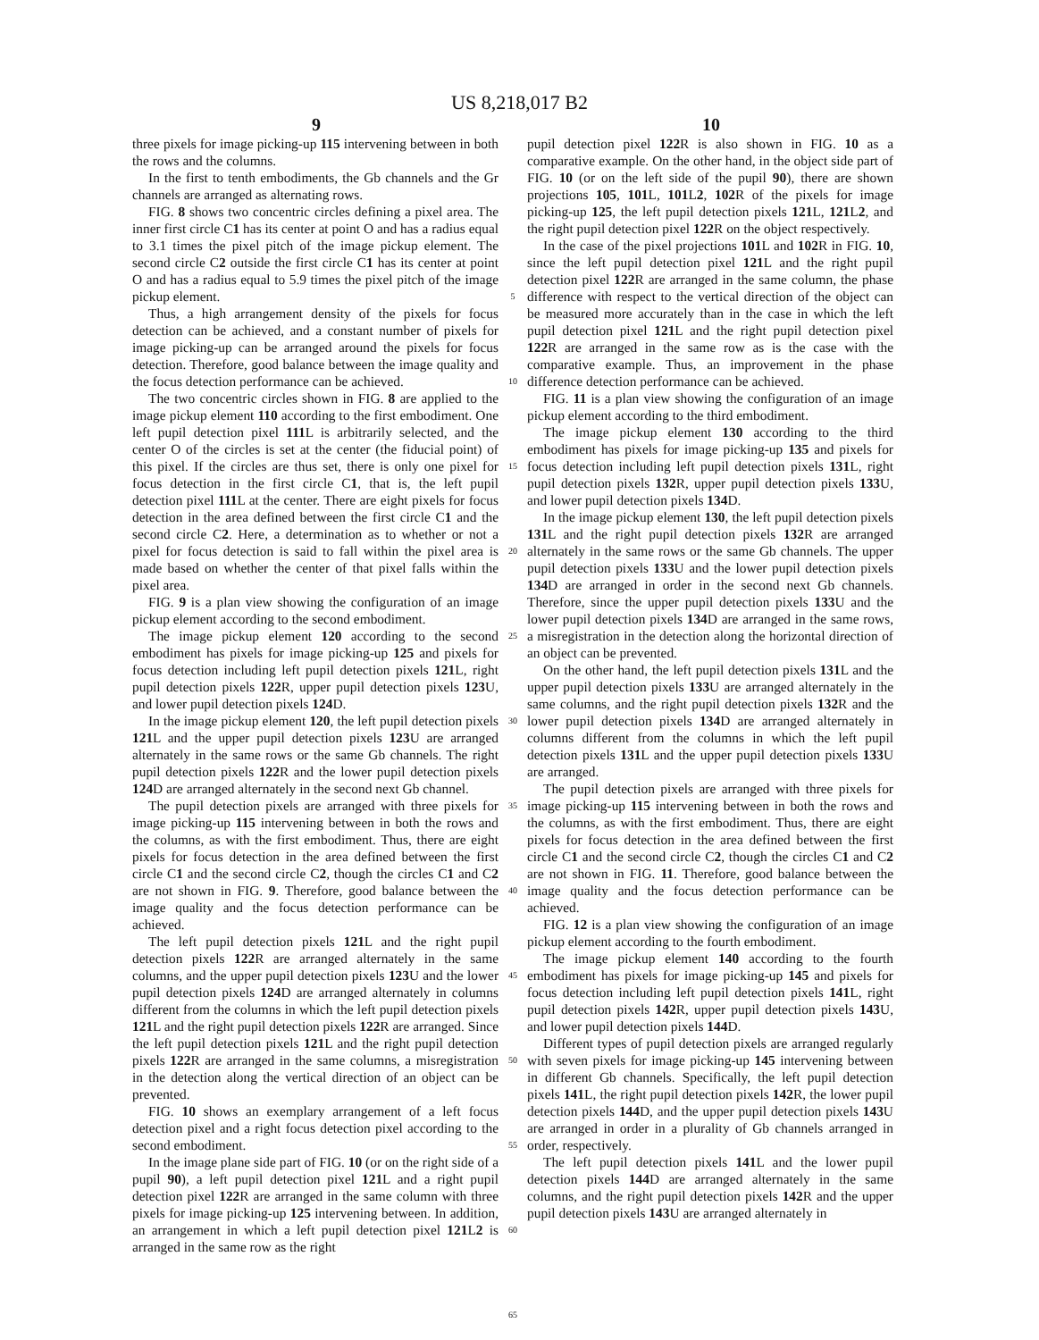US 8,218,017 B2
9 10
three pixels for image picking-up 115 intervening between in both the rows and the columns.
In the first to tenth embodiments, the Gb channels and the Gr channels are arranged as alternating rows.
FIG. 8 shows two concentric circles defining a pixel area. The inner first circle C1 has its center at point O and has a radius equal to 3.1 times the pixel pitch of the image pickup element. The second circle C2 outside the first circle C1 has its center at point O and has a radius equal to 5.9 times the pixel pitch of the image pickup element.
Thus, a high arrangement density of the pixels for focus detection can be achieved, and a constant number of pixels for image picking-up can be arranged around the pixels for focus detection. Therefore, good balance between the image quality and the focus detection performance can be achieved.
The two concentric circles shown in FIG. 8 are applied to the image pickup element 110 according to the first embodiment. One left pupil detection pixel 111 L is arbitrarily selected, and the center O of the circles is set at the center (the fiducial point) of this pixel. If the circles are thus set, there is only one pixel for focus detection in the first circle C1, that is, the left pupil detection pixel 111 L at the center. There are eight pixels for focus detection in the area defined between the first circle C1 and the second circle C2. Here, a determination as to whether or not a pixel for focus detection is said to fall within the pixel area is made based on whether the center of that pixel falls within the pixel area.
FIG. 9 is a plan view showing the configuration of an image pickup element according to the second embodiment.
The image pickup element 120 according to the second embodiment has pixels for image picking-up 125 and pixels for focus detection including left pupil detection pixels 121 L, right pupil detection pixels 122 R, upper pupil detection pixels 123 U, and lower pupil detection pixels 124 D.
In the image pickup element 120, the left pupil detection pixels 121 L and the upper pupil detection pixels 123 U are arranged alternately in the same rows or the same Gb channels. The right pupil detection pixels 122 R and the lower pupil detection pixels 124 D are arranged alternately in the second next Gb channel.
The pupil detection pixels are arranged with three pixels for image picking-up 115 intervening between in both the rows and the columns, as with the first embodiment. Thus, there are eight pixels for focus detection in the area defined between the first circle C1 and the second circle C2, though the circles C1 and C2 are not shown in FIG. 9. Therefore, good balance between the image quality and the focus detection performance can be achieved.
The left pupil detection pixels 121 L and the right pupil detection pixels 122 R are arranged alternately in the same columns, and the upper pupil detection pixels 123 U and the lower pupil detection pixels 124 D are arranged alternately in columns different from the columns in which the left pupil detection pixels 121 L and the right pupil detection pixels 122 R are arranged. Since the left pupil detection pixels 121 L and the right pupil detection pixels 122 R are arranged in the same columns, a misregistration in the detection along the vertical direction of an object can be prevented.
FIG. 10 shows an exemplary arrangement of a left focus detection pixel and a right focus detection pixel according to the second embodiment.
In the image plane side part of FIG. 10 (or on the right side of a pupil 90), a left pupil detection pixel 121 L and a right pupil detection pixel 122 R are arranged in the same column with three pixels for image picking-up 125 intervening between. In addition, an arrangement in which a left pupil detection pixel 121 L2 is arranged in the same row as the right
5
10
15
20
25
30
35
40
45
50
55
60
65
pupil detection pixel 122 R is also shown in FIG. 10 as a comparative example. On the other hand, in the object side part of FIG. 10 (or on the left side of the pupil 90), there are shown projections 105, 101 L, 101 L2, 102 R of the pixels for image picking-up 125, the left pupil detection pixels 121 L, 121 L2, and the right pupil detection pixel 122 R on the object respectively.
In the case of the pixel projections 101 L and 102 R in FIG. 10, since the left pupil detection pixel 121 L and the right pupil detection pixel 122 R are arranged in the same column, the phase difference with respect to the vertical direction of the object can be measured more accurately than in the case in which the left pupil detection pixel 121 L and the right pupil detection pixel 122 R are arranged in the same row as is the case with the comparative example. Thus, an improvement in the phase difference detection performance can be achieved.
FIG. 11 is a plan view showing the configuration of an image pickup element according to the third embodiment.
The image pickup element 130 according to the third embodiment has pixels for image picking-up 135 and pixels for focus detection including left pupil detection pixels 131 L, right pupil detection pixels 132 R, upper pupil detection pixels 133 U, and lower pupil detection pixels 134 D.
In the image pickup element 130, the left pupil detection pixels 131 L and the right pupil detection pixels 132 R are arranged alternately in the same rows or the same Gb channels. The upper pupil detection pixels 133 U and the lower pupil detection pixels 134 D are arranged in order in the second next Gb channels. Therefore, since the upper pupil detection pixels 133 U and the lower pupil detection pixels 134 D are arranged in the same rows, a misregistration in the detection along the horizontal direction of an object can be prevented.
On the other hand, the left pupil detection pixels 131 L and the upper pupil detection pixels 133 U are arranged alternately in the same columns, and the right pupil detection pixels 132 R and the lower pupil detection pixels 134 D are arranged alternately in columns different from the columns in which the left pupil detection pixels 131 L and the upper pupil detection pixels 133 U are arranged.
The pupil detection pixels are arranged with three pixels for image picking-up 115 intervening between in both the rows and the columns, as with the first embodiment. Thus, there are eight pixels for focus detection in the area defined between the first circle C1 and the second circle C2, though the circles C1 and C2 are not shown in FIG. 11. Therefore, good balance between the image quality and the focus detection performance can be achieved.
FIG. 12 is a plan view showing the configuration of an image pickup element according to the fourth embodiment.
The image pickup element 140 according to the fourth embodiment has pixels for image picking-up 145 and pixels for focus detection including left pupil detection pixels 141 L, right pupil detection pixels 142 R, upper pupil detection pixels 143 U, and lower pupil detection pixels 144 D.
Different types of pupil detection pixels are arranged regularly with seven pixels for image picking-up 145 intervening between in different Gb channels. Specifically, the left pupil detection pixels 141 L, the right pupil detection pixels 142 R, the lower pupil detection pixels 144 D, and the upper pupil detection pixels 143 U are arranged in order in a plurality of Gb channels arranged in order, respectively.
The left pupil detection pixels 141 L and the lower pupil detection pixels 144 D are arranged alternately in the same columns, and the right pupil detection pixels 142 R and the upper pupil detection pixels 143 U are arranged alternately in